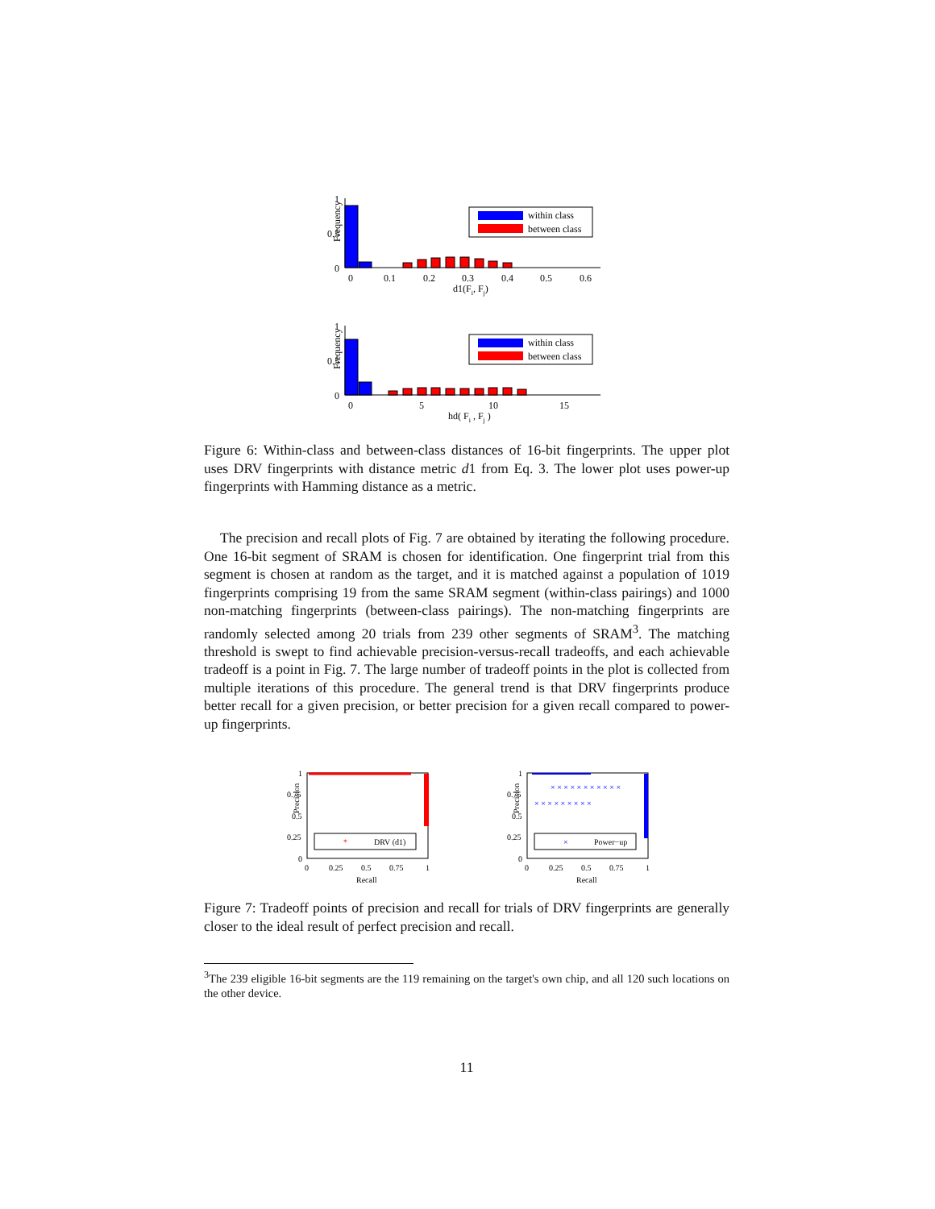Frequency
1
0.5
0
within class
between class
0
0.1
0.2
0.3
0.4
0.5
0.6
d1(Fi, Fj)
Frequency
1
0.5
0
within class
between class
0
5
10
15
hd( Fi , Fj )
Figure 6: Within-class and between-class distances of 16-bit fingerprints. The upper plot uses DRV fingerprints with distance metric d1 from Eq. 3. The lower plot uses power-up fingerprints with Hamming distance as a metric.
The precision and recall plots of Fig. 7 are obtained by iterating the following procedure. One 16-bit segment of SRAM is chosen for identification. One fingerprint trial from this segment is chosen at random as the target, and it is matched against a population of 1019 fingerprints comprising 19 from the same SRAM segment (within-class pairings) and 1000 non-matching fingerprints (between-class pairings). The non-matching fingerprints are randomly selected among 20 trials from 239 other segments of SRAM<sup>3</sup>. The matching threshold is swept to find achievable precision-versus-recall tradeoffs, and each achievable tradeoff is a point in Fig. 7. The large number of tradeoff points in the plot is collected from multiple iterations of this procedure. The general trend is that DRV fingerprints produce better recall for a given precision, or better precision for a given recall compared to power-up fingerprints.
Precision
1
0.75
0.5
0.25
0
*
DRV (d1)
0
0.25
0.5
0.75
1
Recall
Precision
1
0.75
0.5
0.25
0
× × × × × × × × × × ×
× × × × × × × × ×
×
Power−up
0
0.25
0.5
0.75
1
Recall
Figure 7: Tradeoff points of precision and recall for trials of DRV fingerprints are generally closer to the ideal result of perfect precision and recall.
<sup>3</sup> The 239 eligible 16-bit segments are the 119 remaining on the target's own chip, and all 120 such locations on the other device.
11